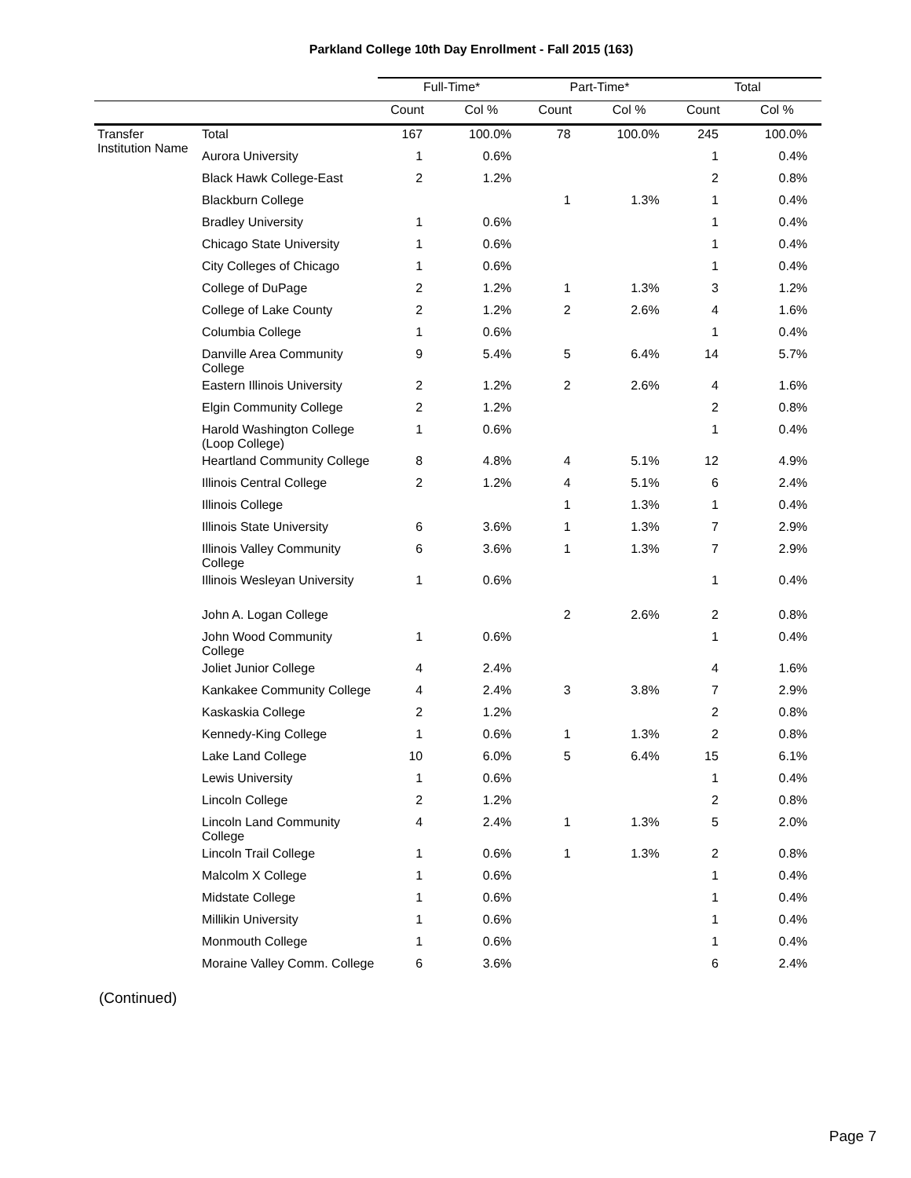Parkland College 10th Day Enrollment - Fall 2015 (163)
| | | Full-Time* | | Part-Time* | | Total | |
| --- | --- | --- | --- | --- | --- | --- | --- |
| | | Count | Col % | Count | Col % | Count | Col % |
| Transfer Institution Name | Total | 167 | 100.0% | 78 | 100.0% | 245 | 100.0% |
| | Aurora University | 1 | 0.6% | | | 1 | 0.4% |
| | Black Hawk College-East | 2 | 1.2% | | | 2 | 0.8% |
| | Blackburn College | | | 1 | 1.3% | 1 | 0.4% |
| | Bradley University | 1 | 0.6% | | | 1 | 0.4% |
| | Chicago State University | 1 | 0.6% | | | 1 | 0.4% |
| | City Colleges of Chicago | 1 | 0.6% | | | 1 | 0.4% |
| | College of DuPage | 2 | 1.2% | 1 | 1.3% | 3 | 1.2% |
| | College of Lake County | 2 | 1.2% | 2 | 2.6% | 4 | 1.6% |
| | Columbia College | 1 | 0.6% | | | 1 | 0.4% |
| | Danville Area Community College | 9 | 5.4% | 5 | 6.4% | 14 | 5.7% |
| | Eastern Illinois University | 2 | 1.2% | 2 | 2.6% | 4 | 1.6% |
| | Elgin Community College | 2 | 1.2% | | | 2 | 0.8% |
| | Harold Washington College (Loop College) | 1 | 0.6% | | | 1 | 0.4% |
| | Heartland Community College | 8 | 4.8% | 4 | 5.1% | 12 | 4.9% |
| | Illinois Central College | 2 | 1.2% | 4 | 5.1% | 6 | 2.4% |
| | Illinois College | | | 1 | 1.3% | 1 | 0.4% |
| | Illinois State University | 6 | 3.6% | 1 | 1.3% | 7 | 2.9% |
| | Illinois Valley Community College | 6 | 3.6% | 1 | 1.3% | 7 | 2.9% |
| | Illinois Wesleyan University | 1 | 0.6% | | | 1 | 0.4% |
| | John A. Logan College | | | 2 | 2.6% | 2 | 0.8% |
| | John Wood Community College | 1 | 0.6% | | | 1 | 0.4% |
| | Joliet Junior College | 4 | 2.4% | | | 4 | 1.6% |
| | Kankakee Community College | 4 | 2.4% | 3 | 3.8% | 7 | 2.9% |
| | Kaskaskia College | 2 | 1.2% | | | 2 | 0.8% |
| | Kennedy-King College | 1 | 0.6% | 1 | 1.3% | 2 | 0.8% |
| | Lake Land College | 10 | 6.0% | 5 | 6.4% | 15 | 6.1% |
| | Lewis University | 1 | 0.6% | | | 1 | 0.4% |
| | Lincoln College | 2 | 1.2% | | | 2 | 0.8% |
| | Lincoln Land Community College | 4 | 2.4% | 1 | 1.3% | 5 | 2.0% |
| | Lincoln Trail College | 1 | 0.6% | 1 | 1.3% | 2 | 0.8% |
| | Malcolm X College | 1 | 0.6% | | | 1 | 0.4% |
| | Midstate College | 1 | 0.6% | | | 1 | 0.4% |
| | Millikin University | 1 | 0.6% | | | 1 | 0.4% |
| | Monmouth College | 1 | 0.6% | | | 1 | 0.4% |
| | Moraine Valley Comm. College | 6 | 3.6% | | | 6 | 2.4% |
(Continued)
Page 7